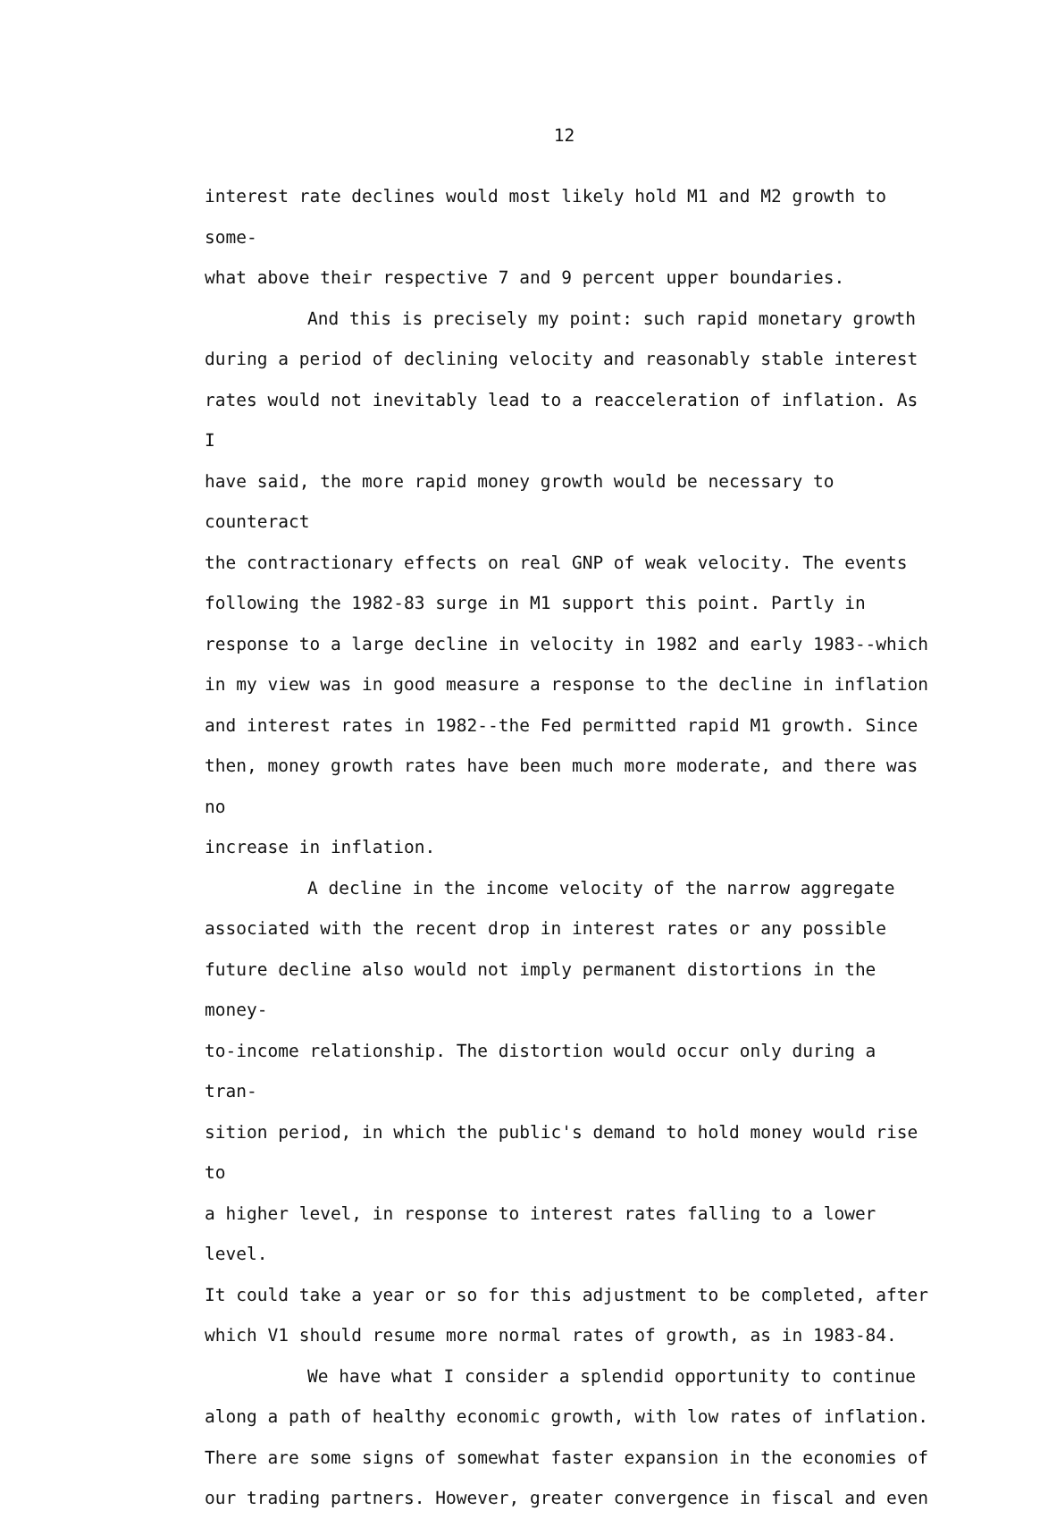12
interest rate declines would most likely hold M1 and M2 growth to some-
what above their respective 7 and 9 percent upper boundaries.
And this is precisely my point: such rapid monetary growth
during a period of declining velocity and reasonably stable interest
rates would not inevitably lead to a reacceleration of inflation. As I
have said, the more rapid money growth would be necessary to counteract
the contractionary effects on real GNP of weak velocity. The events
following the 1982-83 surge in M1 support this point. Partly in
response to a large decline in velocity in 1982 and early 1983--which
in my view was in good measure a response to the decline in inflation
and interest rates in 1982--the Fed permitted rapid M1 growth. Since
then, money growth rates have been much more moderate, and there was no
increase in inflation.
A decline in the income velocity of the narrow aggregate
associated with the recent drop in interest rates or any possible
future decline also would not imply permanent distortions in the money-
to-income relationship. The distortion would occur only during a tran-
sition period, in which the public's demand to hold money would rise to
a higher level, in response to interest rates falling to a lower level.
It could take a year or so for this adjustment to be completed, after
which V1 should resume more normal rates of growth, as in 1983-84.
We have what I consider a splendid opportunity to continue
along a path of healthy economic growth, with low rates of inflation.
There are some signs of somewhat faster expansion in the economies of
our trading partners. However, greater convergence in fiscal and even